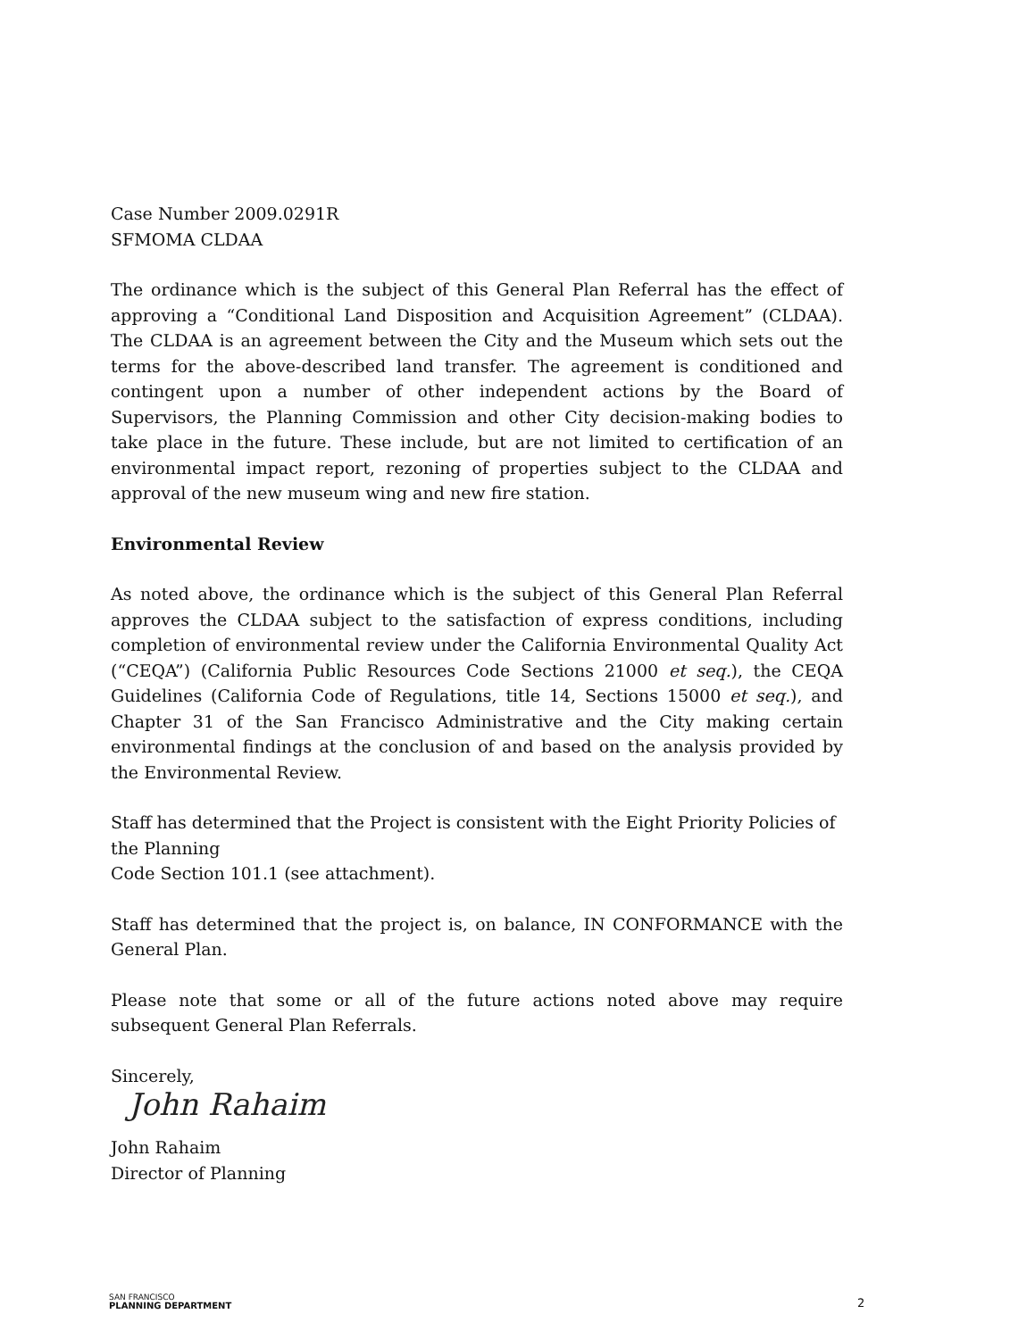Case Number 2009.0291R
SFMOMA CLDAA
The ordinance which is the subject of this General Plan Referral has the effect of approving a “Conditional Land Disposition and Acquisition Agreement” (CLDAA). The CLDAA is an agreement between the City and the Museum which sets out the terms for the above-described land transfer. The agreement is conditioned and contingent upon a number of other independent actions by the Board of Supervisors, the Planning Commission and other City decision-making bodies to take place in the future. These include, but are not limited to certification of an environmental impact report, rezoning of properties subject to the CLDAA and approval of the new museum wing and new fire station.
Environmental Review
As noted above, the ordinance which is the subject of this General Plan Referral approves the CLDAA subject to the satisfaction of express conditions, including completion of environmental review under the California Environmental Quality Act (“CEQA”) (California Public Resources Code Sections 21000 et seq.), the CEQA Guidelines (California Code of Regulations, title 14, Sections 15000 et seq.), and Chapter 31 of the San Francisco Administrative and the City making certain environmental findings at the conclusion of and based on the analysis provided by the Environmental Review.
Staff has determined that the Project is consistent with the Eight Priority Policies of the Planning
Code Section 101.1 (see attachment).
Staff has determined that the project is, on balance, IN CONFORMANCE with the General Plan.
Please note that some or all of the future actions noted above may require subsequent General Plan Referrals.
Sincerely,
John Rahaim
John Rahaim
Director of Planning
SAN FRANCISCO
PLANNING DEPARTMENT
2